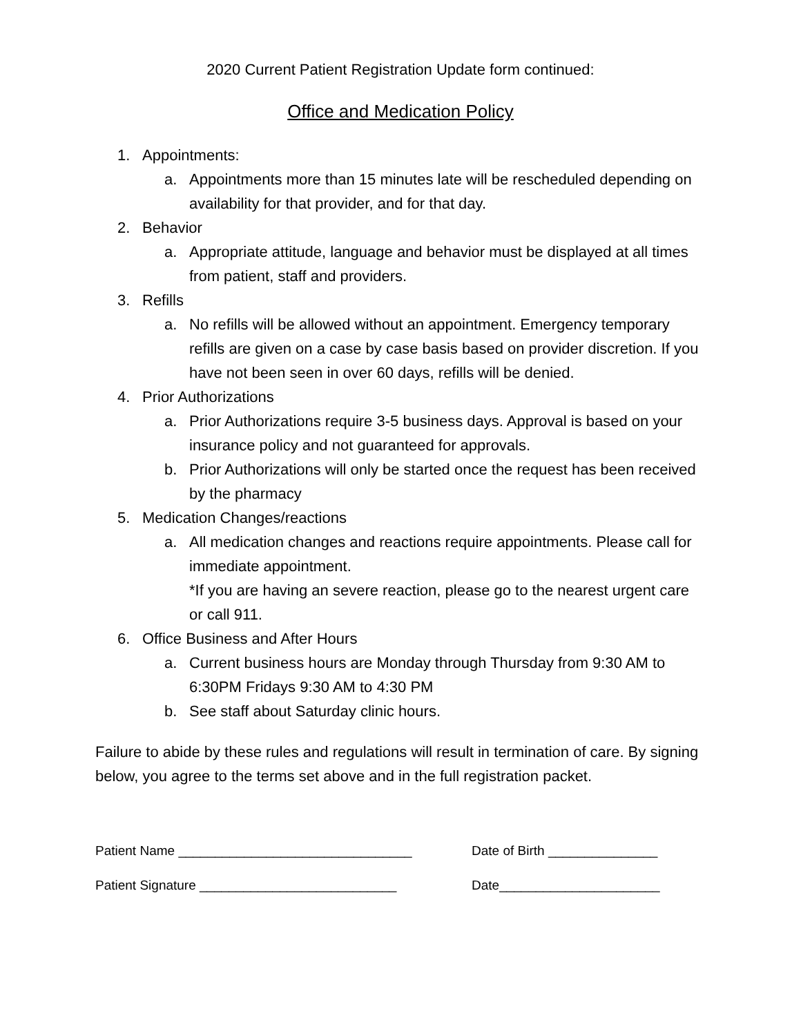2020 Current Patient Registration Update form continued:
Office and Medication Policy
1. Appointments:
a. Appointments more than 15 minutes late will be rescheduled depending on availability for that provider, and for that day.
2. Behavior
a. Appropriate attitude, language and behavior must be displayed at all times from patient, staff and providers.
3. Refills
a. No refills will be allowed without an appointment. Emergency temporary refills are given on a case by case basis based on provider discretion. If you have not been seen in over 60 days, refills will be denied.
4. Prior Authorizations
a. Prior Authorizations require 3-5 business days. Approval is based on your insurance policy and not guaranteed for approvals.
b. Prior Authorizations will only be started once the request has been received by the pharmacy
5. Medication Changes/reactions
a. All medication changes and reactions require appointments. Please call for immediate appointment.
*If you are having an severe reaction, please go to the nearest urgent care or call 911.
6. Office Business and After Hours
a. Current business hours are Monday through Thursday from 9:30 AM to 6:30PM Fridays 9:30 AM to 4:30 PM
b. See staff about Saturday clinic hours.
Failure to abide by these rules and regulations will result in termination of care. By signing below, you agree to the terms set above and in the full registration packet.
Patient Name ________________________________ Date of Birth _______________
Patient Signature ___________________________ Date______________________